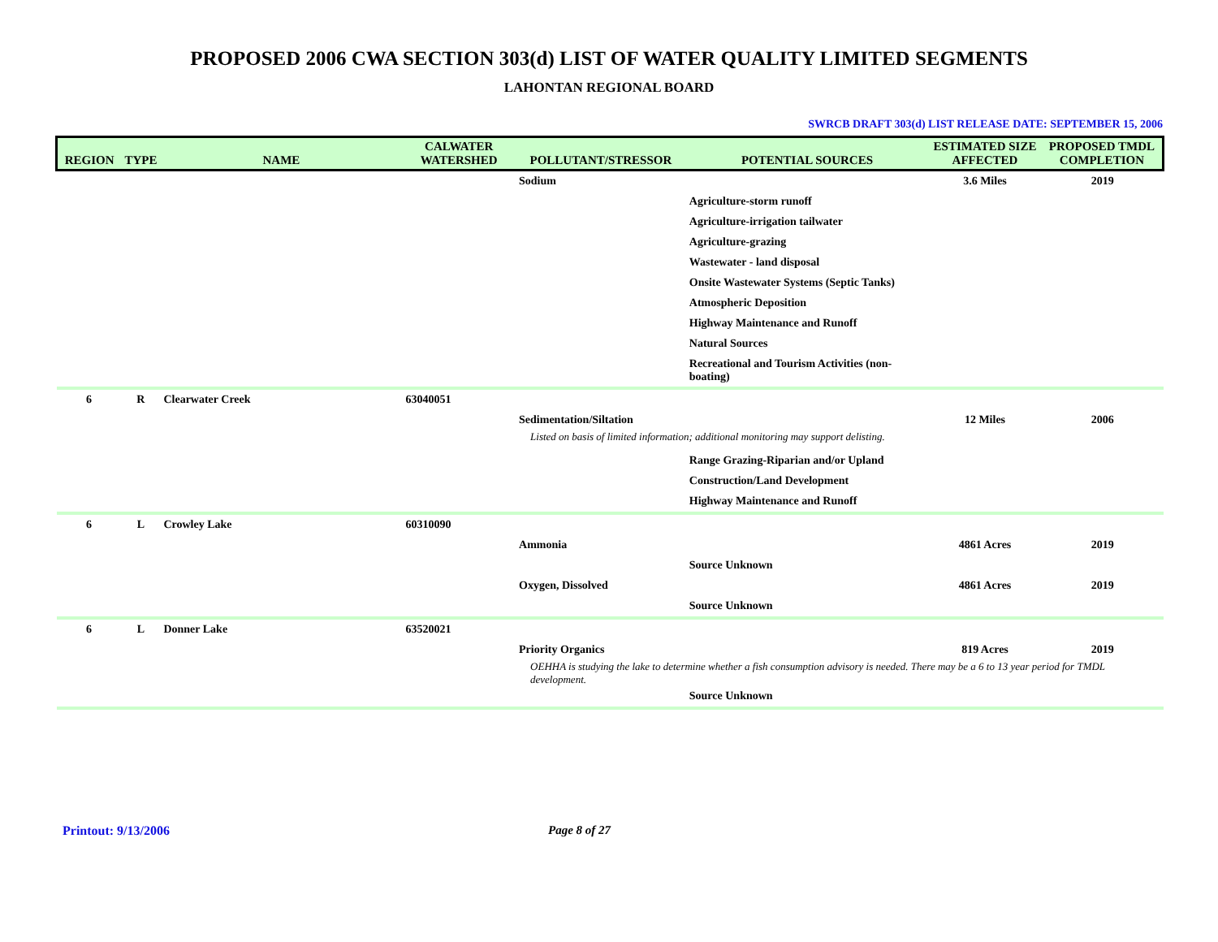PROPOSED 2006 CWA SECTION 303(d) LIST OF WATER QUALITY LIMITED SEGMENTS
LAHONTAN REGIONAL BOARD
SWRCB DRAFT 303(d) LIST RELEASE DATE: SEPTEMBER 15, 2006
| REGION | TYPE | NAME | CALWATER WATERSHED | POLLUTANT/STRESSOR | POTENTIAL SOURCES | ESTIMATED SIZE AFFECTED | PROPOSED TMDL COMPLETION |
| --- | --- | --- | --- | --- | --- | --- | --- |
| | | | | Sodium | | 3.6 Miles | 2019 |
| | | | | | Agriculture-storm runoff | | |
| | | | | | Agriculture-irrigation tailwater | | |
| | | | | | Agriculture-grazing | | |
| | | | | | Wastewater - land disposal | | |
| | | | | | Onsite Wastewater Systems (Septic Tanks) | | |
| | | | | | Atmospheric Deposition | | |
| | | | | | Highway Maintenance and Runoff | | |
| | | | | | Natural Sources | | |
| | | | | | Recreational and Tourism Activities (non-boating) | | |
| 6 | R | Clearwater Creek | 63040051 | | | | |
| | | | | Sedimentation/Siltation | | 12 Miles | 2006 |
| | | | | Listed on basis of limited information; additional monitoring may support delisting. | | | |
| | | | | | Range Grazing-Riparian and/or Upland | | |
| | | | | | Construction/Land Development | | |
| | | | | | Highway Maintenance and Runoff | | |
| 6 | L | Crowley Lake | 60310090 | | | | |
| | | | | Ammonia | | 4861 Acres | 2019 |
| | | | | | Source Unknown | | |
| | | | | Oxygen, Dissolved | | 4861 Acres | 2019 |
| | | | | | Source Unknown | | |
| 6 | L | Donner Lake | 63520021 | | | | |
| | | | | Priority Organics | | 819 Acres | 2019 |
| | | | | OEHHA is studying the lake to determine whether a fish consumption advisory is needed. There may be a 6 to 13 year period for TMDL development. | | | |
| | | | | | Source Unknown | | |
Printout: 9/13/2006 Page 8 of 27